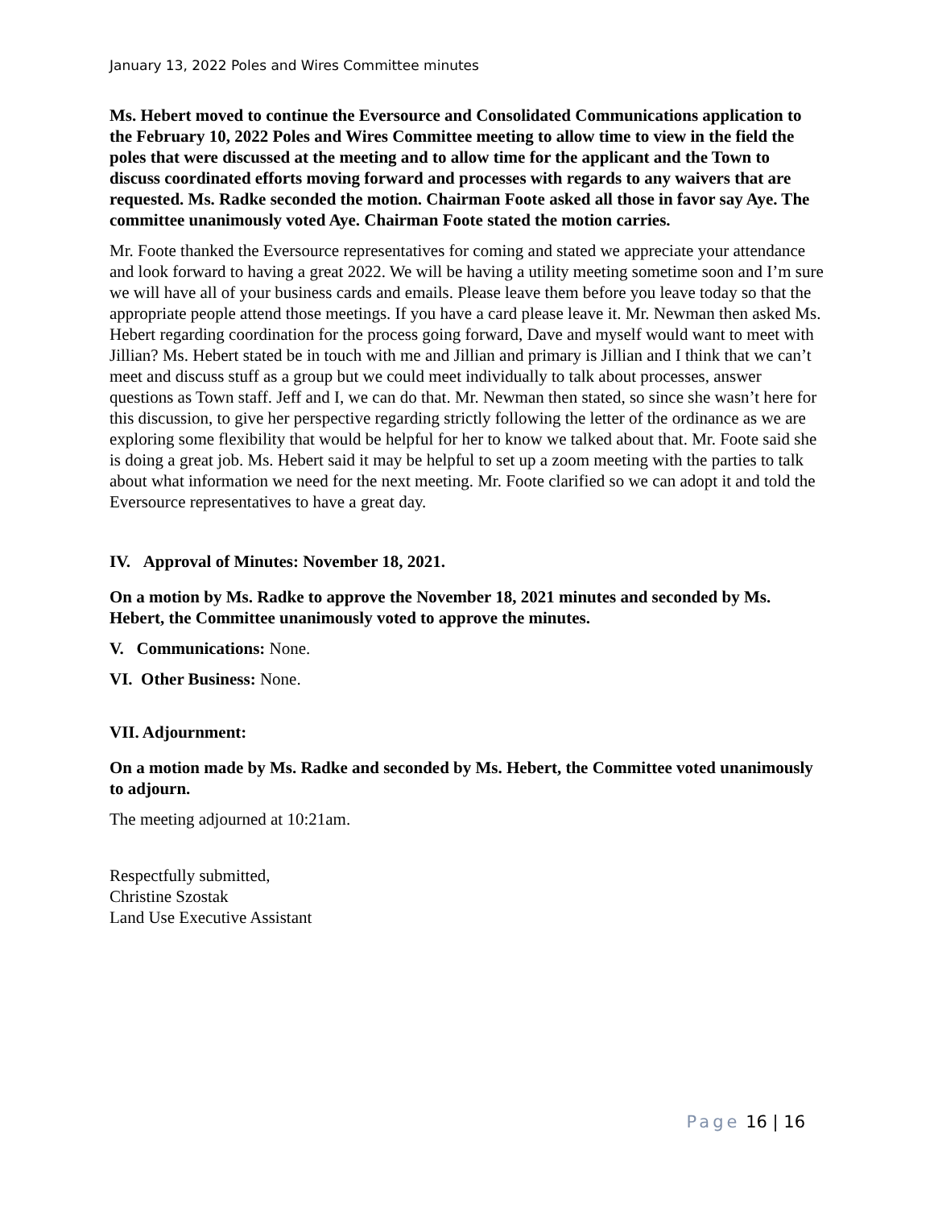January 13, 2022 Poles and Wires Committee minutes
Ms. Hebert moved to continue the Eversource and Consolidated Communications application to the February 10, 2022 Poles and Wires Committee meeting to allow time to view in the field the poles that were discussed at the meeting and to allow time for the applicant and the Town to discuss coordinated efforts moving forward and processes with regards to any waivers that are requested. Ms. Radke seconded the motion. Chairman Foote asked all those in favor say Aye. The committee unanimously voted Aye. Chairman Foote stated the motion carries.
Mr. Foote thanked the Eversource representatives for coming and stated we appreciate your attendance and look forward to having a great 2022. We will be having a utility meeting sometime soon and I’m sure we will have all of your business cards and emails. Please leave them before you leave today so that the appropriate people attend those meetings. If you have a card please leave it. Mr. Newman then asked Ms. Hebert regarding coordination for the process going forward, Dave and myself would want to meet with Jillian? Ms. Hebert stated be in touch with me and Jillian and primary is Jillian and I think that we can’t meet and discuss stuff as a group but we could meet individually to talk about processes, answer questions as Town staff. Jeff and I, we can do that. Mr. Newman then stated, so since she wasn’t here for this discussion, to give her perspective regarding strictly following the letter of the ordinance as we are exploring some flexibility that would be helpful for her to know we talked about that. Mr. Foote said she is doing a great job. Ms. Hebert said it may be helpful to set up a zoom meeting with the parties to talk about what information we need for the next meeting. Mr. Foote clarified so we can adopt it and told the Eversource representatives to have a great day.
IV. Approval of Minutes: November 18, 2021.
On a motion by Ms. Radke to approve the November 18, 2021 minutes and seconded by Ms. Hebert, the Committee unanimously voted to approve the minutes.
V. Communications: None.
VI. Other Business: None.
VII. Adjournment:
On a motion made by Ms. Radke and seconded by Ms. Hebert, the Committee voted unanimously to adjourn.
The meeting adjourned at 10:21am.
Respectfully submitted,
Christine Szostak
Land Use Executive Assistant
Page 16 | 16